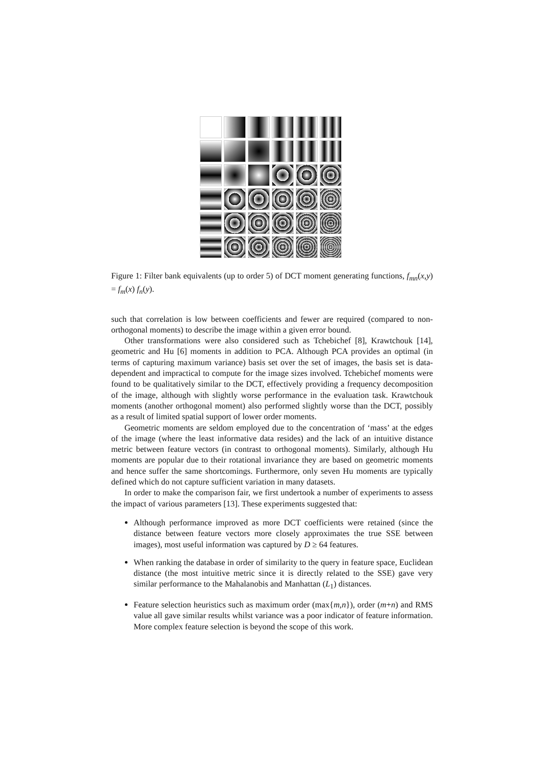Figure 1: Filter bank equivalents (up to order 5) of DCT moment generating functions, f<sub>mn</sub>(x,y) = f<sub>m</sub>(x) f<sub>n</sub>(y).
such that correlation is low between coefficients and fewer are required (compared to non-orthogonal moments) to describe the image within a given error bound.
Other transformations were also considered such as Tchebichef [8], Krawtchouk [14], geometric and Hu [6] moments in addition to PCA. Although PCA provides an optimal (in terms of capturing maximum variance) basis set over the set of images, the basis set is data-dependent and impractical to compute for the image sizes involved. Tchebichef moments were found to be qualitatively similar to the DCT, effectively providing a frequency decomposition of the image, although with slightly worse performance in the evaluation task. Krawtchouk moments (another orthogonal moment) also performed slightly worse than the DCT, possibly as a result of limited spatial support of lower order moments.
Geometric moments are seldom employed due to the concentration of ‘mass’ at the edges of the image (where the least informative data resides) and the lack of an intuitive distance metric between feature vectors (in contrast to orthogonal moments). Similarly, although Hu moments are popular due to their rotational invariance they are based on geometric moments and hence suffer the same shortcomings. Furthermore, only seven Hu moments are typically defined which do not capture sufficient variation in many datasets.
In order to make the comparison fair, we first undertook a number of experiments to assess the impact of various parameters [13]. These experiments suggested that:
Although performance improved as more DCT coefficients were retained (since the distance between feature vectors more closely approximates the true SSE between images), most useful information was captured by D ≥ 64 features.
When ranking the database in order of similarity to the query in feature space, Euclidean distance (the most intuitive metric since it is directly related to the SSE) gave very similar performance to the Mahalanobis and Manhattan (L<sub>1</sub>) distances.
Feature selection heuristics such as maximum order (max{m,n}), order (m+n) and RMS value all gave similar results whilst variance was a poor indicator of feature information. More complex feature selection is beyond the scope of this work.